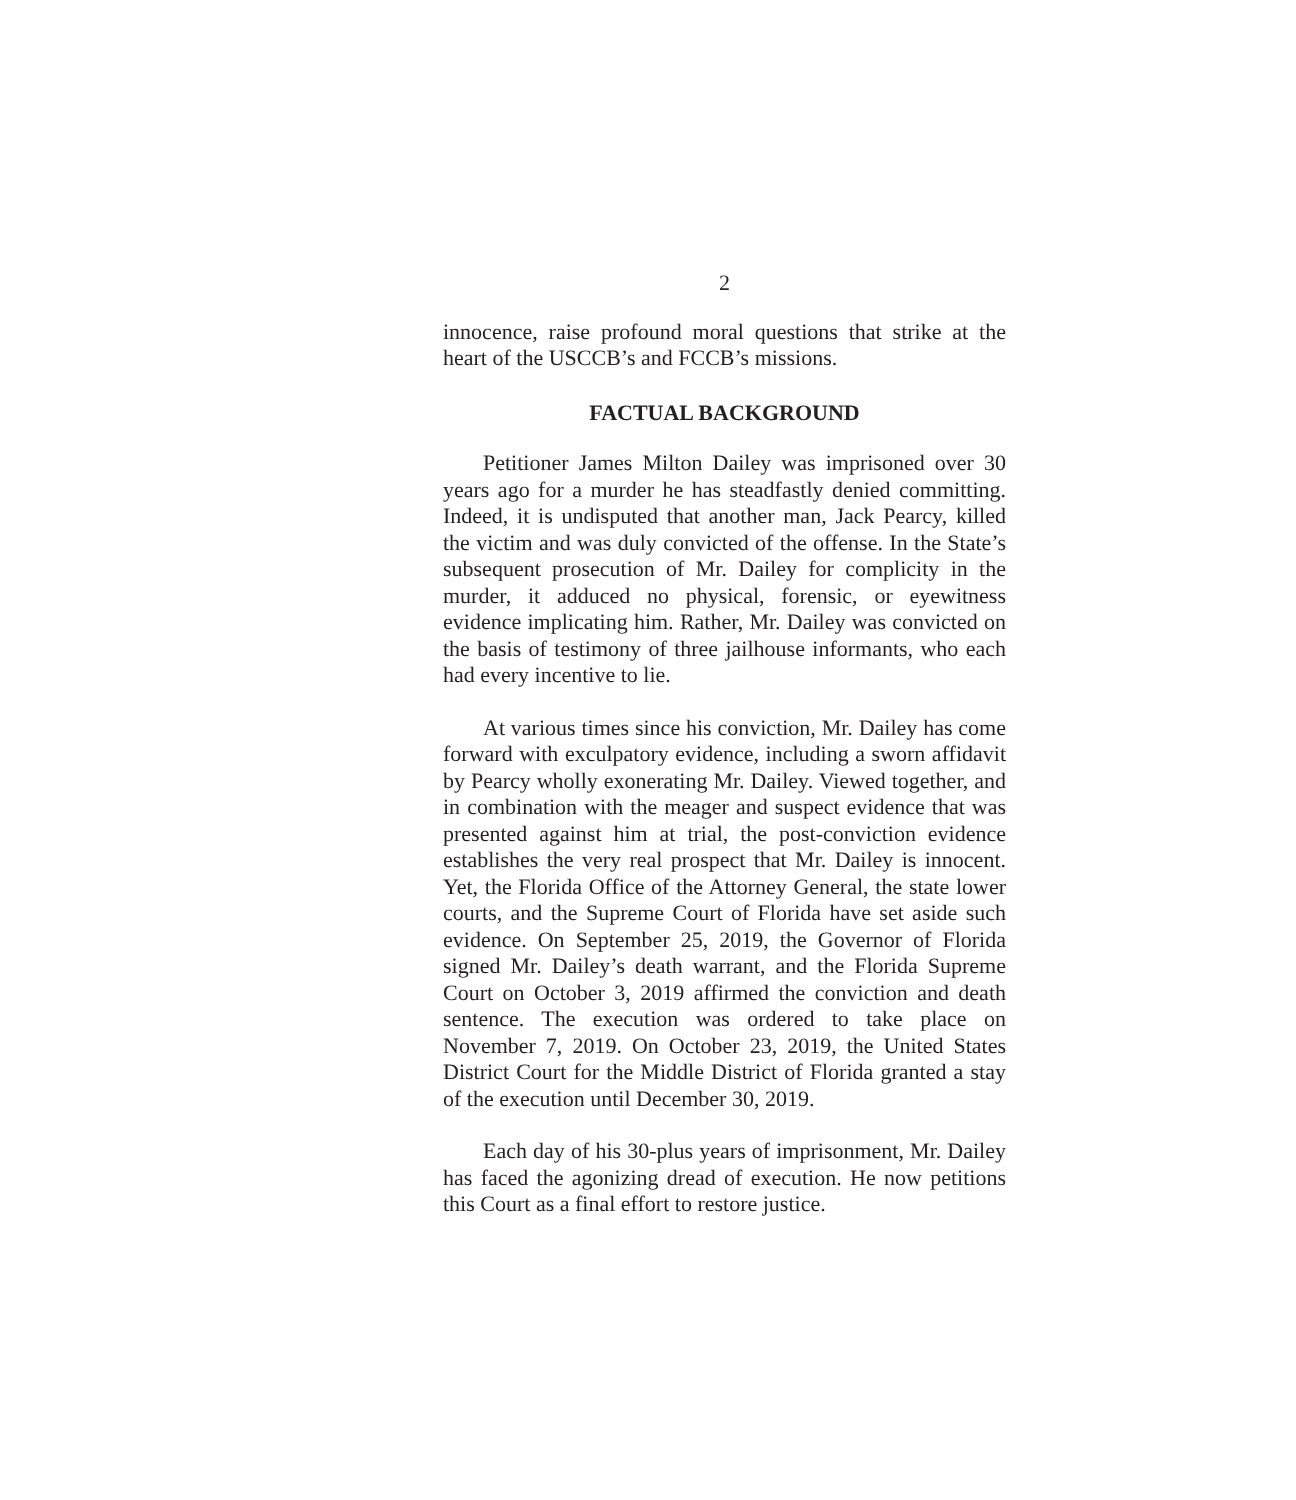2
innocence, raise profound moral questions that strike at the heart of the USCCB’s and FCCB’s missions.
FACTUAL BACKGROUND
Petitioner James Milton Dailey was imprisoned over 30 years ago for a murder he has steadfastly denied committing. Indeed, it is undisputed that another man, Jack Pearcy, killed the victim and was duly convicted of the offense. In the State’s subsequent prosecution of Mr. Dailey for complicity in the murder, it adduced no physical, forensic, or eyewitness evidence implicating him. Rather, Mr. Dailey was convicted on the basis of testimony of three jailhouse informants, who each had every incentive to lie.
At various times since his conviction, Mr. Dailey has come forward with exculpatory evidence, including a sworn affidavit by Pearcy wholly exonerating Mr. Dailey. Viewed together, and in combination with the meager and suspect evidence that was presented against him at trial, the post-conviction evidence establishes the very real prospect that Mr. Dailey is innocent. Yet, the Florida Office of the Attorney General, the state lower courts, and the Supreme Court of Florida have set aside such evidence. On September 25, 2019, the Governor of Florida signed Mr. Dailey’s death warrant, and the Florida Supreme Court on October 3, 2019 affirmed the conviction and death sentence. The execution was ordered to take place on November 7, 2019. On October 23, 2019, the United States District Court for the Middle District of Florida granted a stay of the execution until December 30, 2019.
Each day of his 30-plus years of imprisonment, Mr. Dailey has faced the agonizing dread of execution. He now petitions this Court as a final effort to restore justice.